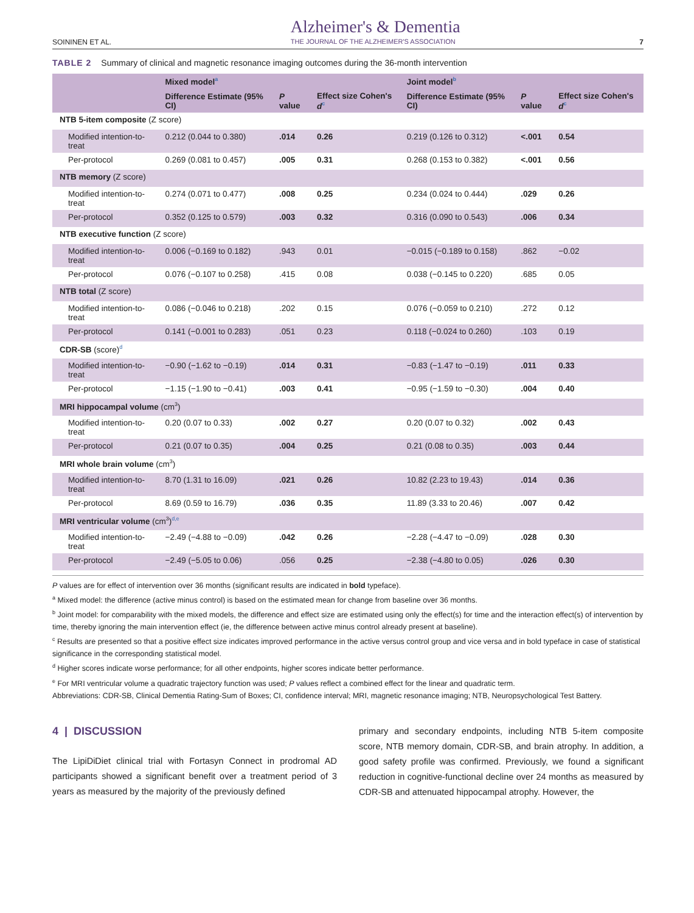SOININEN ET AL. Alzheimer's & Dementia
THE JOURNAL OF THE ALZHEIMER'S ASSOCIATION 7
TABLE 2 Summary of clinical and magnetic resonance imaging outcomes during the 36-month intervention
| | Mixed model<sup>a</sup> | | | Joint model<sup>b</sup> | | |
| --- | --- | --- | --- | --- | --- | --- |
| | Difference Estimate (95% CI) | P value | Effect size Cohen's d<sup>c</sup> | Difference Estimate (95% CI) | P value | Effect size Cohen's d<sup>c</sup> |
| NTB 5-item composite (Z score) | | | | | | |
| Modified intention-to-treat | 0.212 (0.044 to 0.380) | .014 | 0.26 | 0.219 (0.126 to 0.312) | <.001 | 0.54 |
| Per-protocol | 0.269 (0.081 to 0.457) | .005 | 0.31 | 0.268 (0.153 to 0.382) | <.001 | 0.56 |
| NTB memory (Z score) | | | | | | |
| Modified intention-to-treat | 0.274 (0.071 to 0.477) | .008 | 0.25 | 0.234 (0.024 to 0.444) | .029 | 0.26 |
| Per-protocol | 0.352 (0.125 to 0.579) | .003 | 0.32 | 0.316 (0.090 to 0.543) | .006 | 0.34 |
| NTB executive function (Z score) | | | | | | |
| Modified intention-to-treat | 0.006 (−0.169 to 0.182) | .943 | 0.01 | −0.015 (−0.189 to 0.158) | .862 | −0.02 |
| Per-protocol | 0.076 (−0.107 to 0.258) | .415 | 0.08 | 0.038 (−0.145 to 0.220) | .685 | 0.05 |
| NTB total (Z score) | | | | | | |
| Modified intention-to-treat | 0.086 (−0.046 to 0.218) | .202 | 0.15 | 0.076 (−0.059 to 0.210) | .272 | 0.12 |
| Per-protocol | 0.141 (−0.001 to 0.283) | .051 | 0.23 | 0.118 (−0.024 to 0.260) | .103 | 0.19 |
| CDR-SB (score)<sup>d</sup> | | | | | | |
| Modified intention-to-treat | −0.90 (−1.62 to −0.19) | .014 | 0.31 | −0.83 (−1.47 to −0.19) | .011 | 0.33 |
| Per-protocol | −1.15 (−1.90 to −0.41) | .003 | 0.41 | −0.95 (−1.59 to −0.30) | .004 | 0.40 |
| MRI hippocampal volume (cm<sup>3</sup>) | | | | | | |
| Modified intention-to-treat | 0.20 (0.07 to 0.33) | .002 | 0.27 | 0.20 (0.07 to 0.32) | .002 | 0.43 |
| Per-protocol | 0.21 (0.07 to 0.35) | .004 | 0.25 | 0.21 (0.08 to 0.35) | .003 | 0.44 |
| MRI whole brain volume (cm<sup>3</sup>) | | | | | | |
| Modified intention-to-treat | 8.70 (1.31 to 16.09) | .021 | 0.26 | 10.82 (2.23 to 19.43) | .014 | 0.36 |
| Per-protocol | 8.69 (0.59 to 16.79) | .036 | 0.35 | 11.89 (3.33 to 20.46) | .007 | 0.42 |
| MRI ventricular volume (cm<sup>3</sup>)<sup>d,e</sup> | | | | | | |
| Modified intention-to-treat | −2.49 (−4.88 to −0.09) | .042 | 0.26 | −2.28 (−4.47 to −0.09) | .028 | 0.30 |
| Per-protocol | −2.49 (−5.05 to 0.06) | .056 | 0.25 | −2.38 (−4.80 to 0.05) | .026 | 0.30 |
P values are for effect of intervention over 36 months (significant results are indicated in bold typeface).
<sup>a</sup> Mixed model: the difference (active minus control) is based on the estimated mean for change from baseline over 36 months.
<sup>b</sup> Joint model: for comparability with the mixed models, the difference and effect size are estimated using only the effect(s) for time and the interaction effect(s) of intervention by time, thereby ignoring the main intervention effect (ie, the difference between active minus control already present at baseline).
<sup>c</sup> Results are presented so that a positive effect size indicates improved performance in the active versus control group and vice versa and in bold typeface in case of statistical significance in the corresponding statistical model.
<sup>d</sup> Higher scores indicate worse performance; for all other endpoints, higher scores indicate better performance.
<sup>e</sup> For MRI ventricular volume a quadratic trajectory function was used; P values reflect a combined effect for the linear and quadratic term.
Abbreviations: CDR-SB, Clinical Dementia Rating-Sum of Boxes; CI, confidence interval; MRI, magnetic resonance imaging; NTB, Neuropsychological Test Battery.
4 | DISCUSSION
The LipiDiDiet clinical trial with Fortasyn Connect in prodromal AD participants showed a significant benefit over a treatment period of 3 years as measured by the majority of the previously defined
primary and secondary endpoints, including NTB 5-item composite score, NTB memory domain, CDR-SB, and brain atrophy. In addition, a good safety profile was confirmed. Previously, we found a significant reduction in cognitive-functional decline over 24 months as measured by CDR-SB and attenuated hippocampal atrophy. However, the